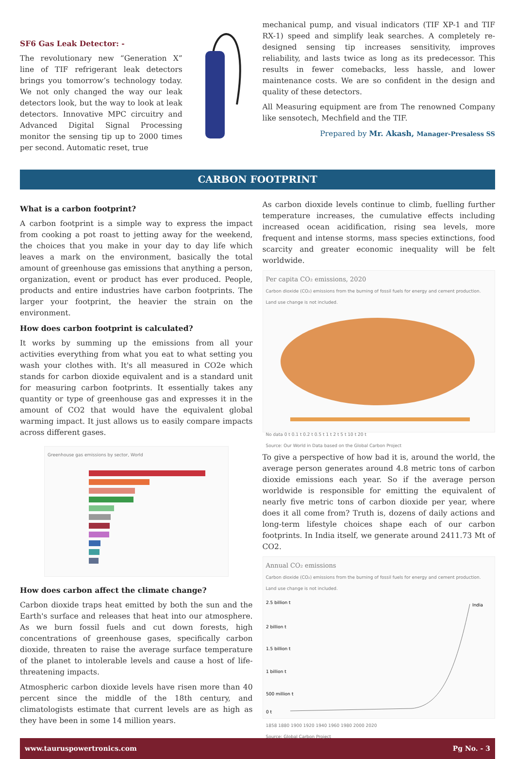SF6 Gas Leak Detector: -
The revolutionary new “Generation X” line of TIF refrigerant leak detectors brings you tomorrow’s technology today. We not only changed the way our leak detectors look, but the way to look at leak detectors. Innovative MPC circuitry and Advanced Digital Signal Processing monitor the sensing tip up to 2000 times per second. Automatic reset, true
mechanical pump, and visual indicators (TIF XP-1 and TIF RX-1) speed and simplify leak searches. A completely re-designed sensing tip increases sensitivity, improves reliability, and lasts twice as long as its predecessor. This results in fewer comebacks, less hassle, and lower maintenance costs. We are so confident in the design and quality of these detectors.
All Measuring equipment are from The renowned Company like sensotech, Mechfield and the TIF.
Prepared by Mr. Akash, Manager-Presaless SS
CARBON FOOTPRINT
What is a carbon footprint?
A carbon footprint is a simple way to express the impact from cooking a pot roast to jetting away for the weekend, the choices that you make in your day to day life which leaves a mark on the environment, basically the total amount of greenhouse gas emissions that anything a person, organization, event or product has ever produced. People, products and entire industries have carbon footprints. The larger your footprint, the heavier the strain on the environment.
How does carbon footprint is calculated?
It works by summing up the emissions from all your activities everything from what you eat to what setting you wash your clothes with. It's all measured in CO2e which stands for carbon dioxide equivalent and is a standard unit for measuring carbon footprints. It essentially takes any quantity or type of greenhouse gas and expresses it in the amount of CO2 that would have the equivalent global warming impact. It just allows us to easily compare impacts across different gases.
Greenhouse gas emissions by sector, World
How does carbon affect the climate change?
Carbon dioxide traps heat emitted by both the sun and the Earth's surface and releases that heat into our atmosphere. As we burn fossil fuels and cut down forests, high concentrations of greenhouse gases, specifically carbon dioxide, threaten to raise the average surface temperature of the planet to intolerable levels and cause a host of life-threatening impacts.
Atmospheric carbon dioxide levels have risen more than 40 percent since the middle of the 18th century, and climatologists estimate that current levels are as high as they have been in some 14 million years.
As carbon dioxide levels continue to climb, fuelling further temperature increases, the cumulative effects including increased ocean acidification, rising sea levels, more frequent and intense storms, mass species extinctions, food scarcity and greater economic inequality will be felt worldwide.
Per capita CO₂ emissions, 2020
Carbon dioxide (CO₂) emissions from the burning of fossil fuels for energy and cement production. Land use change is not included.
No data 0 t 0.1 t 0.2 t 0.5 t 1 t 2 t 5 t 10 t 20 t
Source: Our World in Data based on the Global Carbon Project
To give a perspective of how bad it is, around the world, the average person generates around 4.8 metric tons of carbon dioxide emissions each year. So if the average person worldwide is responsible for emitting the equivalent of nearly five metric tons of carbon dioxide per year, where does it all come from? Truth is, dozens of daily actions and long-term lifestyle choices shape each of our carbon footprints. In India itself, we generate around 2411.73 Mt of CO2.
Annual CO₂ emissions
Carbon dioxide (CO₂) emissions from the burning of fossil fuels for energy and cement production. Land use change is not included.
India
2.5 billion t
2 billion t
1.5 billion t
1 billion t
500 million t
0 t
1858 1880 1900 1920 1940 1960 1980 2000 2020
Source: Global Carbon Project
www.tauruspowertronics.com Pg No. - 3